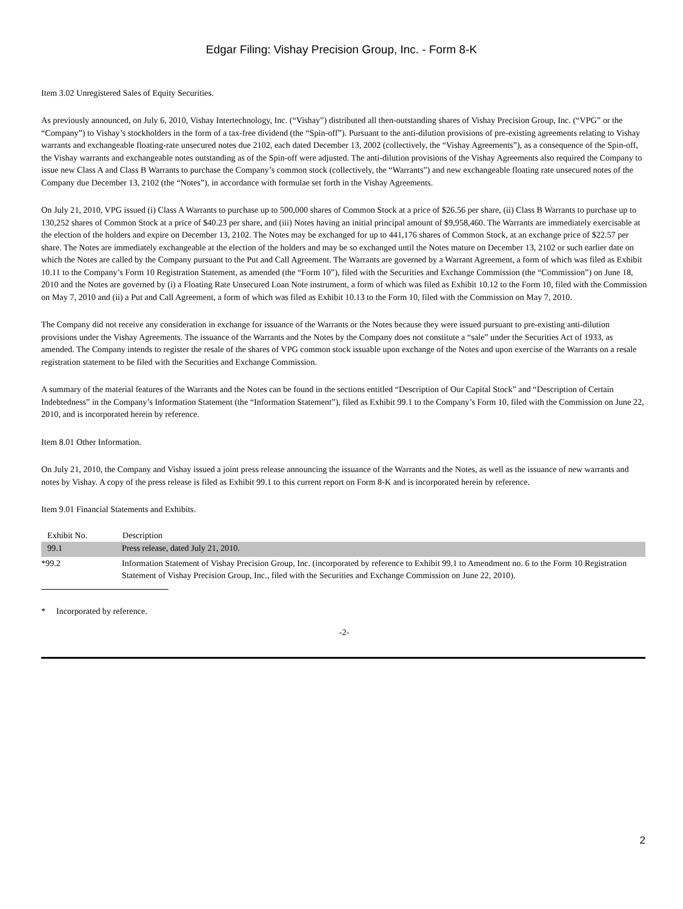Edgar Filing: Vishay Precision Group, Inc. - Form 8-K
Item 3.02 Unregistered Sales of Equity Securities.
As previously announced, on July 6, 2010, Vishay Intertechnology, Inc. (“Vishay”) distributed all then-outstanding shares of Vishay Precision Group, Inc. (“VPG” or the “Company”) to Vishay’s stockholders in the form of a tax-free dividend (the “Spin-off”). Pursuant to the anti-dilution provisions of pre-existing agreements relating to Vishay warrants and exchangeable floating-rate unsecured notes due 2102, each dated December 13, 2002 (collectively, the “Vishay Agreements”), as a consequence of the Spin-off, the Vishay warrants and exchangeable notes outstanding as of the Spin-off were adjusted. The anti-dilution provisions of the Vishay Agreements also required the Company to issue new Class A and Class B Warrants to purchase the Company’s common stock (collectively, the “Warrants”) and new exchangeable floating rate unsecured notes of the Company due December 13, 2102 (the “Notes”), in accordance with formulae set forth in the Vishay Agreements.
On July 21, 2010, VPG issued (i) Class A Warrants to purchase up to 500,000 shares of Common Stock at a price of $26.56 per share, (ii) Class B Warrants to purchase up to 130,252 shares of Common Stock at a price of $40.23 per share, and (iii) Notes having an initial principal amount of $9,958,460. The Warrants are immediately exercisable at the election of the holders and expire on December 13, 2102. The Notes may be exchanged for up to 441,176 shares of Common Stock, at an exchange price of $22.57 per share. The Notes are immediately exchangeable at the election of the holders and may be so exchanged until the Notes mature on December 13, 2102 or such earlier date on which the Notes are called by the Company pursuant to the Put and Call Agreement. The Warrants are governed by a Warrant Agreement, a form of which was filed as Exhibit 10.11 to the Company’s Form 10 Registration Statement, as amended (the “Form 10”), filed with the Securities and Exchange Commission (the “Commission”) on June 18, 2010 and the Notes are governed by (i) a Floating Rate Unsecured Loan Note instrument, a form of which was filed as Exhibit 10.12 to the Form 10, filed with the Commission on May 7, 2010 and (ii) a Put and Call Agreement, a form of which was filed as Exhibit 10.13 to the Form 10, filed with the Commission on May 7, 2010.
The Company did not receive any consideration in exchange for issuance of the Warrants or the Notes because they were issued pursuant to pre-existing anti-dilution provisions under the Vishay Agreements. The issuance of the Warrants and the Notes by the Company does not constitute a “sale” under the Securities Act of 1933, as amended. The Company intends to register the resale of the shares of VPG common stock issuable upon exchange of the Notes and upon exercise of the Warrants on a resale registration statement to be filed with the Securities and Exchange Commission.
A summary of the material features of the Warrants and the Notes can be found in the sections entitled “Description of Our Capital Stock” and “Description of Certain Indebtedness” in the Company’s Information Statement (the “Information Statement”), filed as Exhibit 99.1 to the Company’s Form 10, filed with the Commission on June 22, 2010, and is incorporated herein by reference.
Item 8.01 Other Information.
On July 21, 2010, the Company and Vishay issued a joint press release announcing the issuance of the Warrants and the Notes, as well as the issuance of new warrants and notes by Vishay. A copy of the press release is filed as Exhibit 99.1 to this current report on Form 8-K and is incorporated herein by reference.
Item 9.01 Financial Statements and Exhibits.
| Exhibit No. | Description |
| --- | --- |
| 99.1 | Press release, dated July 21, 2010. |
| *99.2 | Information Statement of Vishay Precision Group, Inc. (incorporated by reference to Exhibit 99.1 to Amendment no. 6 to the Form 10 Registration Statement of Vishay Precision Group, Inc., filed with the Securities and Exchange Commission on June 22, 2010). |
* Incorporated by reference.
-2-
2